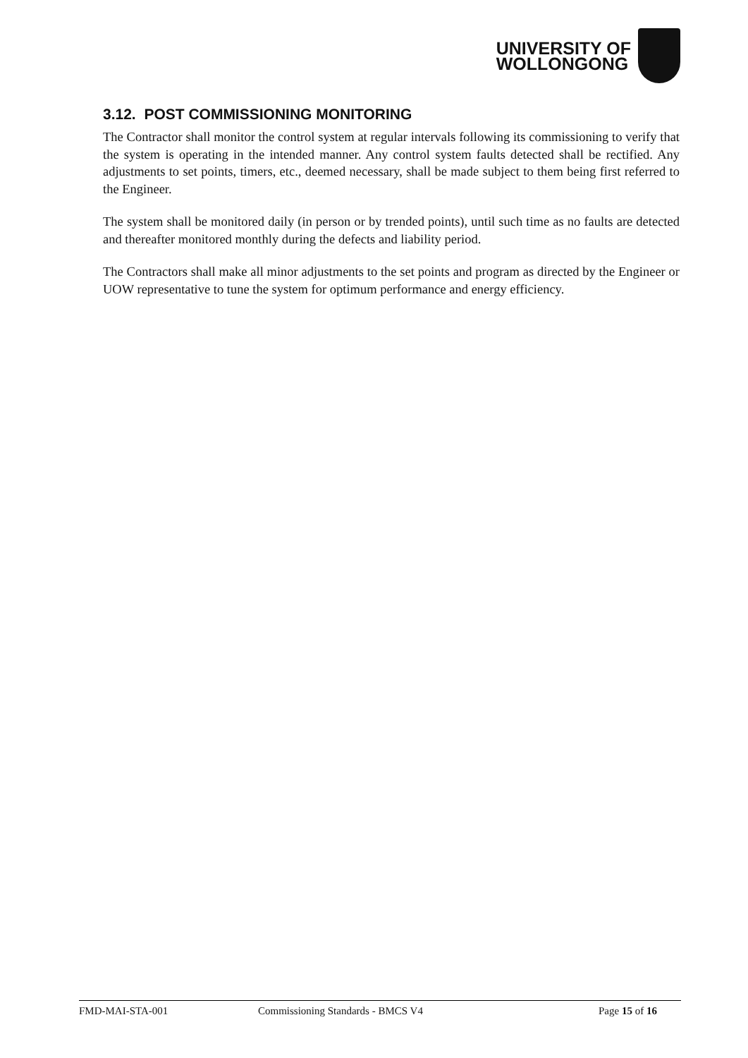UNIVERSITY OF
WOLLONGONG
3.12. POST COMMISSIONING MONITORING
The Contractor shall monitor the control system at regular intervals following its commissioning to verify that the system is operating in the intended manner. Any control system faults detected shall be rectified. Any adjustments to set points, timers, etc., deemed necessary, shall be made subject to them being first referred to the Engineer.
The system shall be monitored daily (in person or by trended points), until such time as no faults are detected and thereafter monitored monthly during the defects and liability period.
The Contractors shall make all minor adjustments to the set points and program as directed by the Engineer or UOW representative to tune the system for optimum performance and energy efficiency.
FMD-MAI-STA-001 Commissioning Standards - BMCS V4 Page 15 of 16